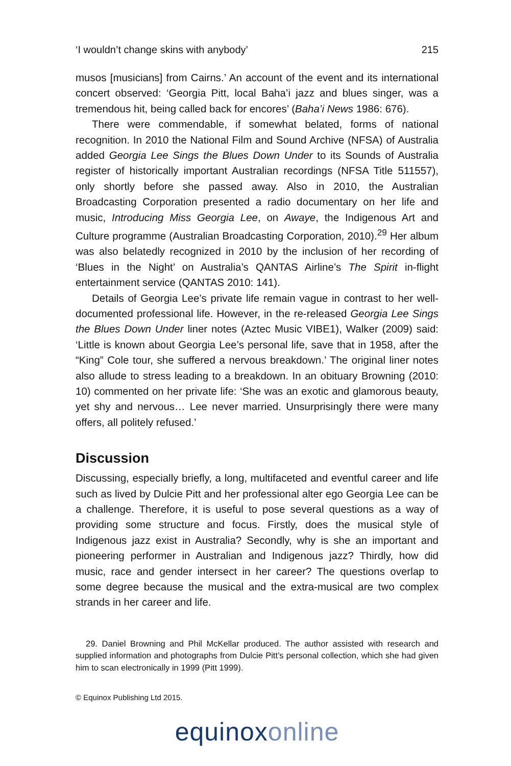‘I wouldn’t change skins with anybody’ 215
musos [musicians] from Cairns.’ An account of the event and its international concert observed: ‘Georgia Pitt, local Baha’i jazz and blues singer, was a tremendous hit, being called back for encores’ (Baha’i News 1986: 676).
There were commendable, if somewhat belated, forms of national recognition. In 2010 the National Film and Sound Archive (NFSA) of Australia added Georgia Lee Sings the Blues Down Under to its Sounds of Australia register of historically important Australian recordings (NFSA Title 511557), only shortly before she passed away. Also in 2010, the Australian Broadcasting Corporation presented a radio documentary on her life and music, Introducing Miss Georgia Lee, on Awaye, the Indigenous Art and Culture programme (Australian Broadcasting Corporation, 2010).<sup>29</sup> Her album was also belatedly recognized in 2010 by the inclusion of her recording of ‘Blues in the Night’ on Australia’s QANTAS Airline’s The Spirit in-flight entertainment service (QANTAS 2010: 141).
Details of Georgia Lee’s private life remain vague in contrast to her well-documented professional life. However, in the re-released Georgia Lee Sings the Blues Down Under liner notes (Aztec Music VIBE1), Walker (2009) said: ‘Little is known about Georgia Lee’s personal life, save that in 1958, after the “King” Cole tour, she suffered a nervous breakdown.’ The original liner notes also allude to stress leading to a breakdown. In an obituary Browning (2010: 10) commented on her private life: ‘She was an exotic and glamorous beauty, yet shy and nervous… Lee never married. Unsurprisingly there were many offers, all politely refused.’
Discussion
Discussing, especially briefly, a long, multifaceted and eventful career and life such as lived by Dulcie Pitt and her professional alter ego Georgia Lee can be a challenge. Therefore, it is useful to pose several questions as a way of providing some structure and focus. Firstly, does the musical style of Indigenous jazz exist in Australia? Secondly, why is she an important and pioneering performer in Australian and Indigenous jazz? Thirdly, how did music, race and gender intersect in her career? The questions overlap to some degree because the musical and the extra-musical are two complex strands in her career and life.
29. Daniel Browning and Phil McKellar produced. The author assisted with research and supplied information and photographs from Dulcie Pitt’s personal collection, which she had given him to scan electronically in 1999 (Pitt 1999).
© Equinox Publishing Ltd 2015.
equinoxonline